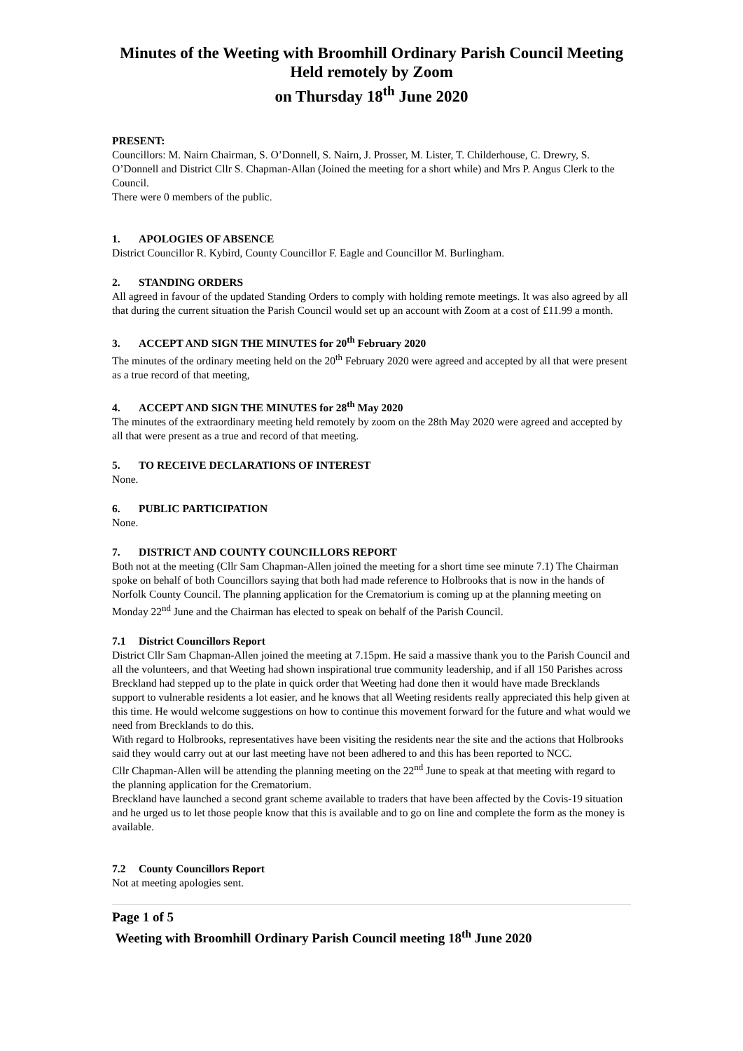Minutes of the Weeting with Broomhill Ordinary Parish Council Meeting
Held remotely by Zoom
on Thursday 18<sup>th</sup> June 2020
PRESENT:
Councillors: M. Nairn Chairman, S. O’Donnell, S. Nairn, J. Prosser, M. Lister, T. Childerhouse, C. Drewry, S. O’Donnell and District Cllr S. Chapman-Allan (Joined the meeting for a short while) and Mrs P. Angus Clerk to the Council.
There were 0 members of the public.
1. APOLOGIES OF ABSENCE
District Councillor R. Kybird, County Councillor F. Eagle and Councillor M. Burlingham.
2. STANDING ORDERS
All agreed in favour of the updated Standing Orders to comply with holding remote meetings. It was also agreed by all that during the current situation the Parish Council would set up an account with Zoom at a cost of £11.99 a month.
3. ACCEPT AND SIGN THE MINUTES for 20<sup>th</sup> February 2020
The minutes of the ordinary meeting held on the 20<sup>th</sup> February 2020 were agreed and accepted by all that were present as a true record of that meeting,
4. ACCEPT AND SIGN THE MINUTES for 28<sup>th</sup> May 2020
The minutes of the extraordinary meeting held remotely by zoom on the 28th May 2020 were agreed and accepted by all that were present as a true and record of that meeting.
5. TO RECEIVE DECLARATIONS OF INTEREST
None.
6. PUBLIC PARTICIPATION
None.
7. DISTRICT AND COUNTY COUNCILLORS REPORT
Both not at the meeting (Cllr Sam Chapman-Allen joined the meeting for a short time see minute 7.1) The Chairman spoke on behalf of both Councillors saying that both had made reference to Holbrooks that is now in the hands of Norfolk County Council. The planning application for the Crematorium is coming up at the planning meeting on Monday 22<sup>nd</sup> June and the Chairman has elected to speak on behalf of the Parish Council.
7.1 District Councillors Report
District Cllr Sam Chapman-Allen joined the meeting at 7.15pm. He said a massive thank you to the Parish Council and all the volunteers, and that Weeting had shown inspirational true community leadership, and if all 150 Parishes across Breckland had stepped up to the plate in quick order that Weeting had done then it would have made Brecklands support to vulnerable residents a lot easier, and he knows that all Weeting residents really appreciated this help given at this time. He would welcome suggestions on how to continue this movement forward for the future and what would we need from Brecklands to do this.
With regard to Holbrooks, representatives have been visiting the residents near the site and the actions that Holbrooks said they would carry out at our last meeting have not been adhered to and this has been reported to NCC.
Cllr Chapman-Allen will be attending the planning meeting on the 22<sup>nd</sup> June to speak at that meeting with regard to the planning application for the Crematorium.
Breckland have launched a second grant scheme available to traders that have been affected by the Covis-19 situation and he urged us to let those people know that this is available and to go on line and complete the form as the money is available.
7.2 County Councillors Report
Not at meeting apologies sent.
Page 1 of 5
Weeting with Broomhill Ordinary Parish Council meeting 18<sup>th</sup> June 2020